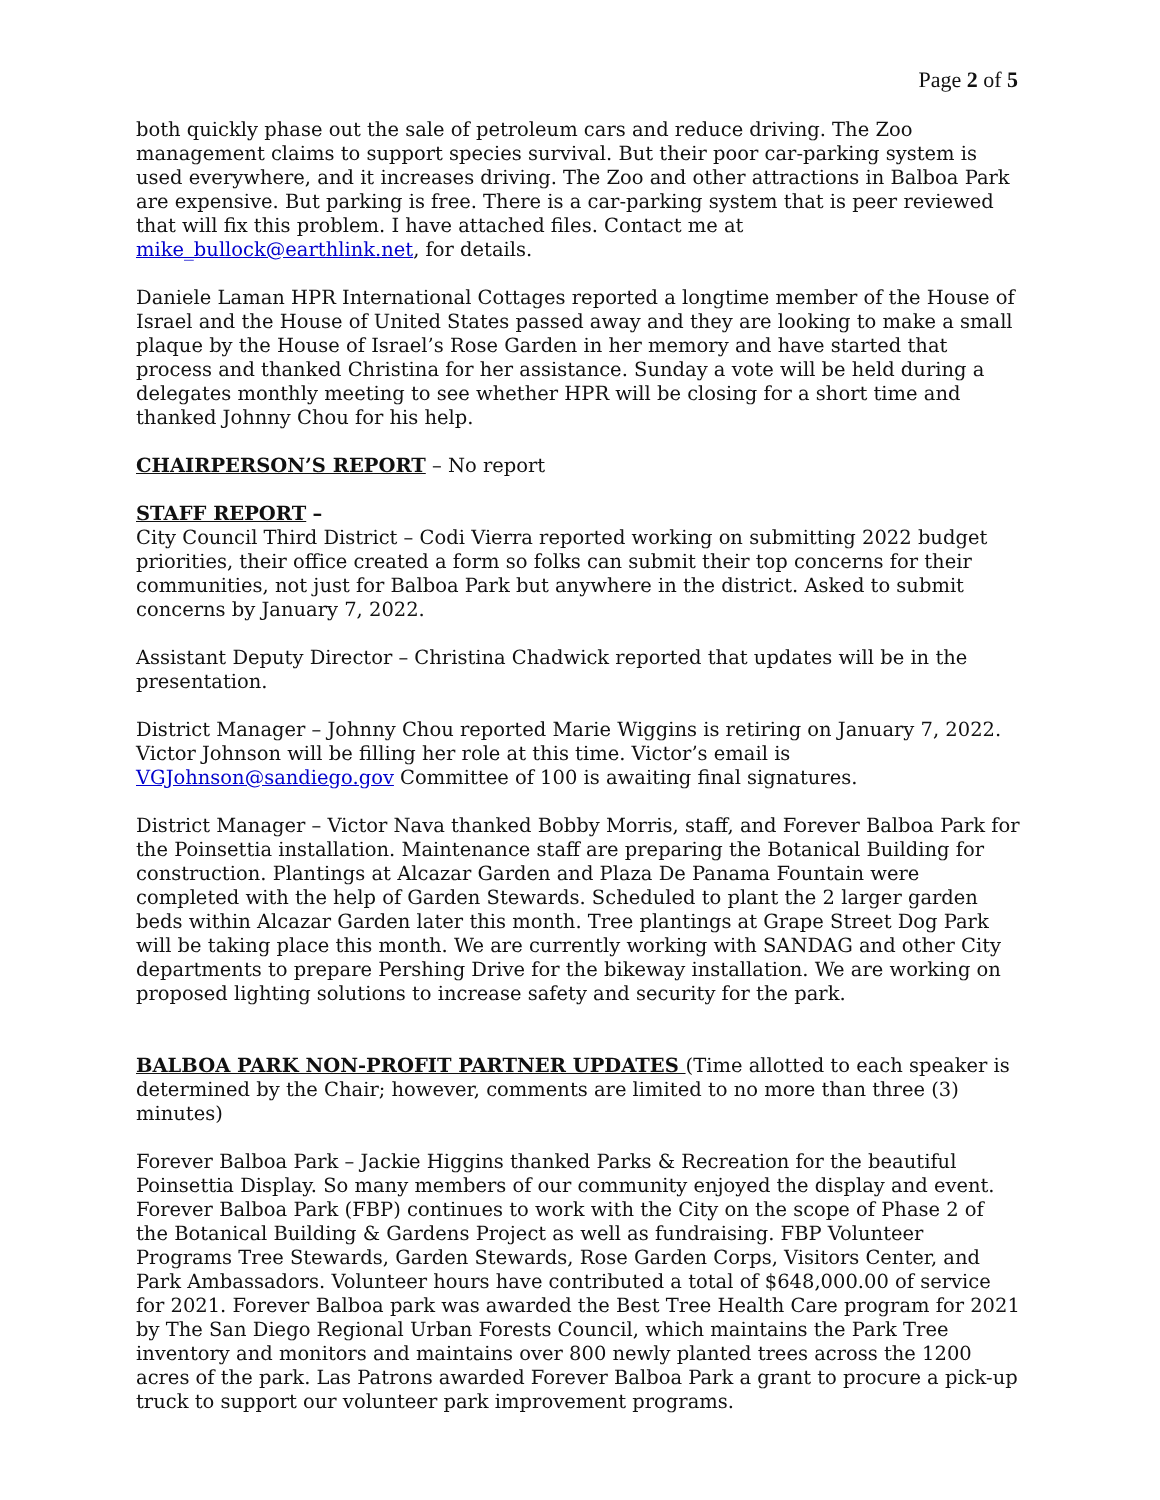Page 2 of 5
both quickly phase out the sale of petroleum cars and reduce driving. The Zoo management claims to support species survival. But their poor car-parking system is used everywhere, and it increases driving. The Zoo and other attractions in Balboa Park are expensive. But parking is free. There is a car-parking system that is peer reviewed that will fix this problem. I have attached files. Contact me at mike_bullock@earthlink.net, for details.
Daniele Laman HPR International Cottages reported a longtime member of the House of Israel and the House of United States passed away and they are looking to make a small plaque by the House of Israel’s Rose Garden in her memory and have started that process and thanked Christina for her assistance. Sunday a vote will be held during a delegates monthly meeting to see whether HPR will be closing for a short time and thanked Johnny Chou for his help.
CHAIRPERSON’S REPORT – No report
STAFF REPORT –
City Council Third District – Codi Vierra reported working on submitting 2022 budget priorities, their office created a form so folks can submit their top concerns for their communities, not just for Balboa Park but anywhere in the district. Asked to submit concerns by January 7, 2022.
Assistant Deputy Director – Christina Chadwick reported that updates will be in the presentation.
District Manager – Johnny Chou reported Marie Wiggins is retiring on January 7, 2022. Victor Johnson will be filling her role at this time. Victor’s email is VGJohnson@sandiego.gov Committee of 100 is awaiting final signatures.
District Manager – Victor Nava thanked Bobby Morris, staff, and Forever Balboa Park for the Poinsettia installation. Maintenance staff are preparing the Botanical Building for construction. Plantings at Alcazar Garden and Plaza De Panama Fountain were completed with the help of Garden Stewards. Scheduled to plant the 2 larger garden beds within Alcazar Garden later this month. Tree plantings at Grape Street Dog Park will be taking place this month. We are currently working with SANDAG and other City departments to prepare Pershing Drive for the bikeway installation. We are working on proposed lighting solutions to increase safety and security for the park.
BALBOA PARK NON-PROFIT PARTNER UPDATES (Time allotted to each speaker is determined by the Chair; however, comments are limited to no more than three (3) minutes)
Forever Balboa Park – Jackie Higgins thanked Parks & Recreation for the beautiful Poinsettia Display. So many members of our community enjoyed the display and event. Forever Balboa Park (FBP) continues to work with the City on the scope of Phase 2 of the Botanical Building & Gardens Project as well as fundraising. FBP Volunteer Programs Tree Stewards, Garden Stewards, Rose Garden Corps, Visitors Center, and Park Ambassadors. Volunteer hours have contributed a total of $648,000.00 of service for 2021. Forever Balboa park was awarded the Best Tree Health Care program for 2021 by The San Diego Regional Urban Forests Council, which maintains the Park Tree inventory and monitors and maintains over 800 newly planted trees across the 1200 acres of the park. Las Patrons awarded Forever Balboa Park a grant to procure a pick-up truck to support our volunteer park improvement programs.